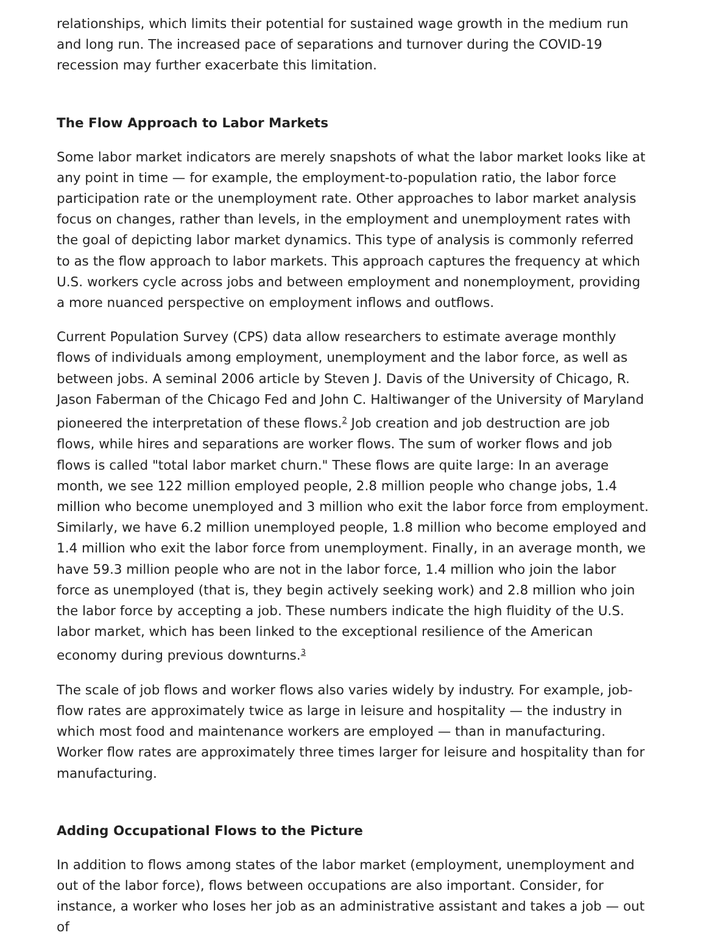relationships, which limits their potential for sustained wage growth in the medium run and long run. The increased pace of separations and turnover during the COVID-19 recession may further exacerbate this limitation.
The Flow Approach to Labor Markets
Some labor market indicators are merely snapshots of what the labor market looks like at any point in time — for example, the employment-to-population ratio, the labor force participation rate or the unemployment rate. Other approaches to labor market analysis focus on changes, rather than levels, in the employment and unemployment rates with the goal of depicting labor market dynamics. This type of analysis is commonly referred to as the flow approach to labor markets. This approach captures the frequency at which U.S. workers cycle across jobs and between employment and nonemployment, providing a more nuanced perspective on employment inflows and outflows.
Current Population Survey (CPS) data allow researchers to estimate average monthly flows of individuals among employment, unemployment and the labor force, as well as between jobs. A seminal 2006 article by Steven J. Davis of the University of Chicago, R. Jason Faberman of the Chicago Fed and John C. Haltiwanger of the University of Maryland pioneered the interpretation of these flows.<sup>2</sup> Job creation and job destruction are job flows, while hires and separations are worker flows. The sum of worker flows and job flows is called "total labor market churn." These flows are quite large: In an average month, we see 122 million employed people, 2.8 million people who change jobs, 1.4 million who become unemployed and 3 million who exit the labor force from employment. Similarly, we have 6.2 million unemployed people, 1.8 million who become employed and 1.4 million who exit the labor force from unemployment. Finally, in an average month, we have 59.3 million people who are not in the labor force, 1.4 million who join the labor force as unemployed (that is, they begin actively seeking work) and 2.8 million who join the labor force by accepting a job. These numbers indicate the high fluidity of the U.S. labor market, which has been linked to the exceptional resilience of the American economy during previous downturns.<sup>3</sup>
The scale of job flows and worker flows also varies widely by industry. For example, job-flow rates are approximately twice as large in leisure and hospitality — the industry in which most food and maintenance workers are employed — than in manufacturing. Worker flow rates are approximately three times larger for leisure and hospitality than for manufacturing.
Adding Occupational Flows to the Picture
In addition to flows among states of the labor market (employment, unemployment and out of the labor force), flows between occupations are also important. Consider, for instance, a worker who loses her job as an administrative assistant and takes a job — out of